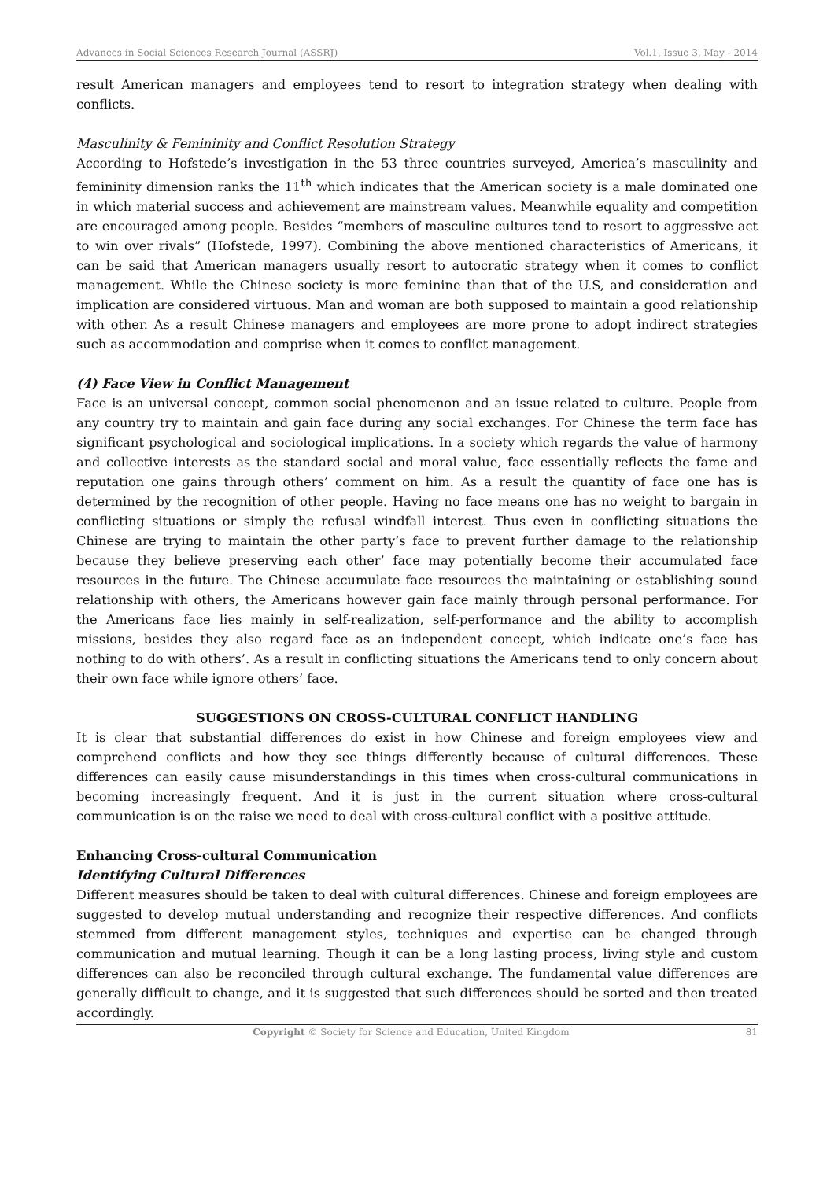Advances in Social Sciences Research Journal (ASSRJ) Vol.1, Issue 3, May - 2014
result American managers and employees tend to resort to integration strategy when dealing with conflicts.
Masculinity & Femininity and Conflict Resolution Strategy
According to Hofstede’s investigation in the 53 three countries surveyed, America’s masculinity and femininity dimension ranks the 11<sup>th</sup> which indicates that the American society is a male dominated one in which material success and achievement are mainstream values. Meanwhile equality and competition are encouraged among people. Besides “members of masculine cultures tend to resort to aggressive act to win over rivals” (Hofstede, 1997). Combining the above mentioned characteristics of Americans, it can be said that American managers usually resort to autocratic strategy when it comes to conflict management. While the Chinese society is more feminine than that of the U.S, and consideration and implication are considered virtuous. Man and woman are both supposed to maintain a good relationship with other. As a result Chinese managers and employees are more prone to adopt indirect strategies such as accommodation and comprise when it comes to conflict management.
(4) Face View in Conflict Management
Face is an universal concept, common social phenomenon and an issue related to culture. People from any country try to maintain and gain face during any social exchanges. For Chinese the term face has significant psychological and sociological implications. In a society which regards the value of harmony and collective interests as the standard social and moral value, face essentially reflects the fame and reputation one gains through others’ comment on him. As a result the quantity of face one has is determined by the recognition of other people. Having no face means one has no weight to bargain in conflicting situations or simply the refusal windfall interest. Thus even in conflicting situations the Chinese are trying to maintain the other party’s face to prevent further damage to the relationship because they believe preserving each other’ face may potentially become their accumulated face resources in the future. The Chinese accumulate face resources the maintaining or establishing sound relationship with others, the Americans however gain face mainly through personal performance. For the Americans face lies mainly in self-realization, self-performance and the ability to accomplish missions, besides they also regard face as an independent concept, which indicate one’s face has nothing to do with others’. As a result in conflicting situations the Americans tend to only concern about their own face while ignore others’ face.
SUGGESTIONS ON CROSS-CULTURAL CONFLICT HANDLING
It is clear that substantial differences do exist in how Chinese and foreign employees view and comprehend conflicts and how they see things differently because of cultural differences. These differences can easily cause misunderstandings in this times when cross-cultural communications in becoming increasingly frequent. And it is just in the current situation where cross-cultural communication is on the raise we need to deal with cross-cultural conflict with a positive attitude.
Enhancing Cross-cultural Communication
Identifying Cultural Differences
Different measures should be taken to deal with cultural differences. Chinese and foreign employees are suggested to develop mutual understanding and recognize their respective differences. And conflicts stemmed from different management styles, techniques and expertise can be changed through communication and mutual learning. Though it can be a long lasting process, living style and custom differences can also be reconciled through cultural exchange. The fundamental value differences are generally difficult to change, and it is suggested that such differences should be sorted and then treated accordingly.
Copyright © Society for Science and Education, United Kingdom 81